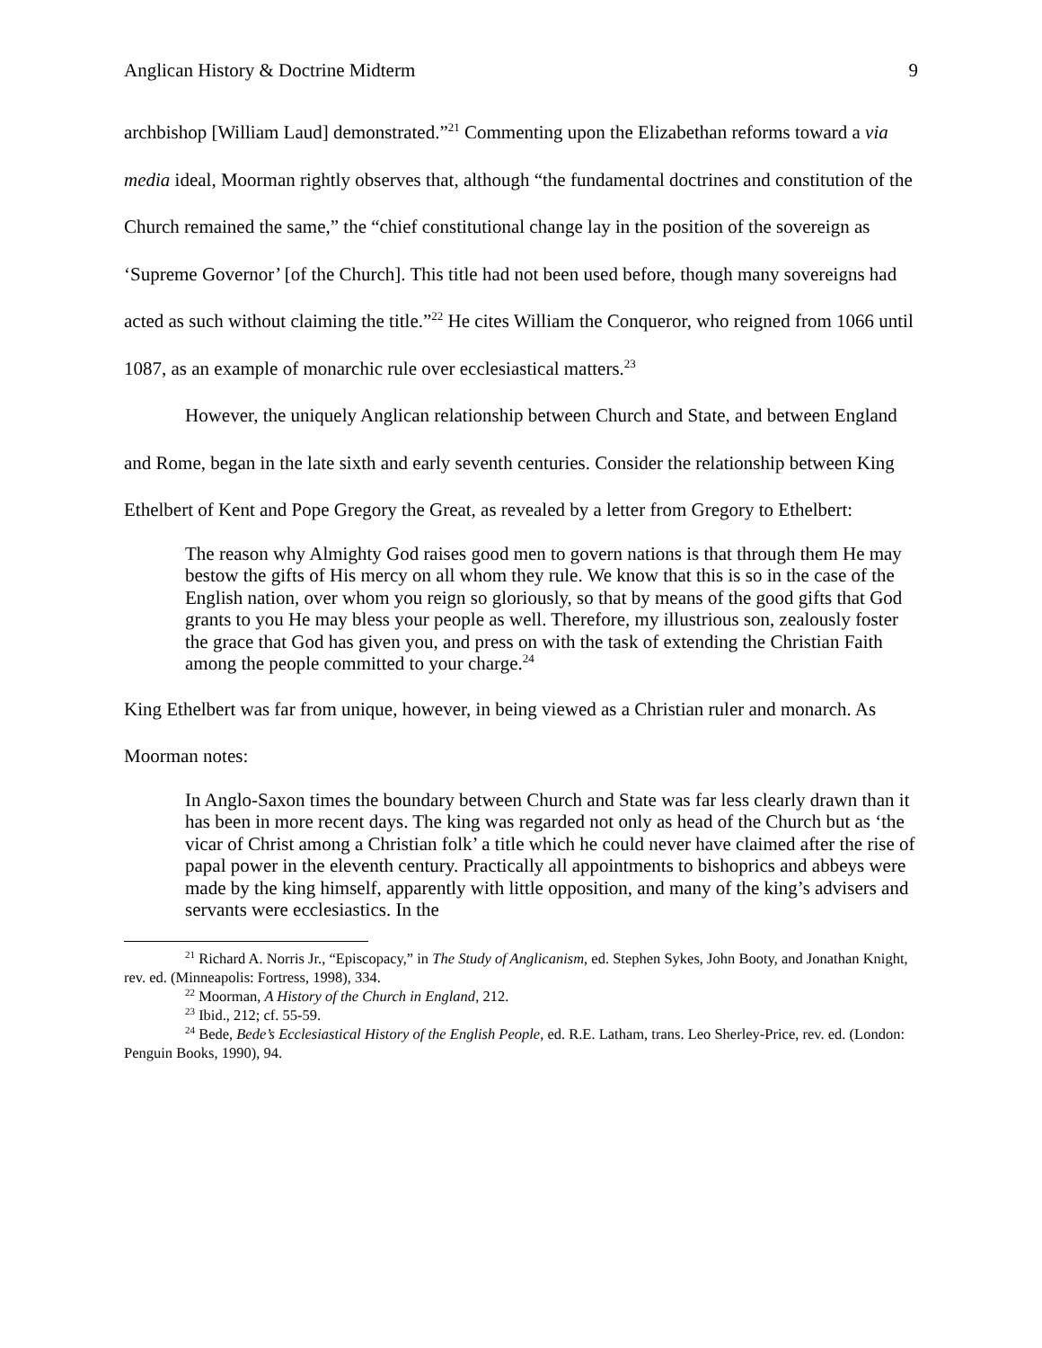Anglican History & Doctrine Midterm 9
archbishop [William Laud] demonstrated.”<sup>21</sup> Commenting upon the Elizabethan reforms toward a via media ideal, Moorman rightly observes that, although “the fundamental doctrines and constitution of the Church remained the same,” the “chief constitutional change lay in the position of the sovereign as ‘Supreme Governor’ [of the Church]. This title had not been used before, though many sovereigns had acted as such without claiming the title.”<sup>22</sup> He cites William the Conqueror, who reigned from 1066 until 1087, as an example of monarchic rule over ecclesiastical matters.<sup>23</sup>
However, the uniquely Anglican relationship between Church and State, and between England and Rome, began in the late sixth and early seventh centuries. Consider the relationship between King Ethelbert of Kent and Pope Gregory the Great, as revealed by a letter from Gregory to Ethelbert:
The reason why Almighty God raises good men to govern nations is that through them He may bestow the gifts of His mercy on all whom they rule. We know that this is so in the case of the English nation, over whom you reign so gloriously, so that by means of the good gifts that God grants to you He may bless your people as well. Therefore, my illustrious son, zealously foster the grace that God has given you, and press on with the task of extending the Christian Faith among the people committed to your charge.<sup>24</sup>
King Ethelbert was far from unique, however, in being viewed as a Christian ruler and monarch. As Moorman notes:
In Anglo-Saxon times the boundary between Church and State was far less clearly drawn than it has been in more recent days. The king was regarded not only as head of the Church but as ‘the vicar of Christ among a Christian folk’ a title which he could never have claimed after the rise of papal power in the eleventh century. Practically all appointments to bishoprics and abbeys were made by the king himself, apparently with little opposition, and many of the king’s advisers and servants were ecclesiastics. In the
<sup>21</sup> Richard A. Norris Jr., “Episcopacy,” in The Study of Anglicanism, ed. Stephen Sykes, John Booty, and Jonathan Knight, rev. ed. (Minneapolis: Fortress, 1998), 334.
<sup>22</sup> Moorman, A History of the Church in England, 212.
<sup>23</sup> Ibid., 212; cf. 55-59.
<sup>24</sup> Bede, Bede’s Ecclesiastical History of the English People, ed. R.E. Latham, trans. Leo Sherley-Price, rev. ed. (London: Penguin Books, 1990), 94.